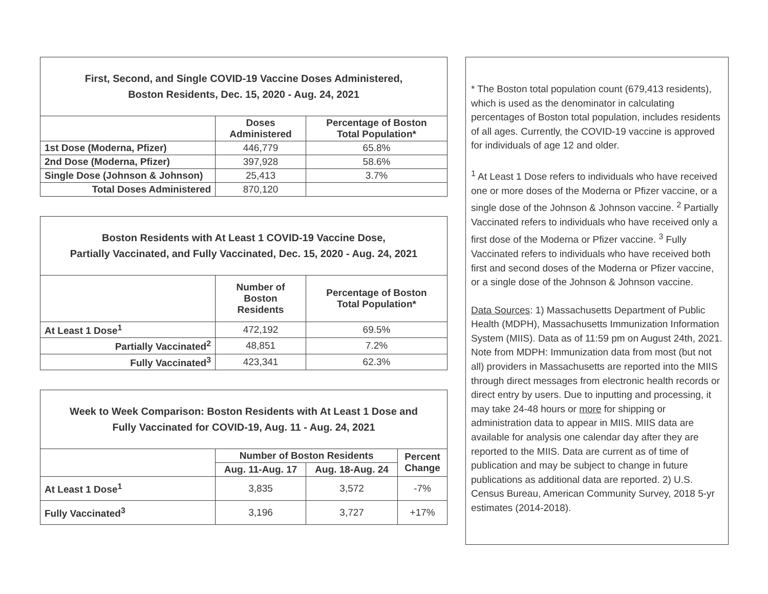| First, Second, and Single COVID-19 Vaccine Doses Administered, Boston Residents, Dec. 15, 2020 - Aug. 24, 2021 | | |
| --- | --- | --- |
| | Doses Administered | Percentage of Boston Total Population* |
| 1st Dose (Moderna, Pfizer) | 446,779 | 65.8% |
| 2nd Dose (Moderna, Pfizer) | 397,928 | 58.6% |
| Single Dose (Johnson & Johnson) | 25,413 | 3.7% |
| Total Doses Administered | 870,120 | |
| Boston Residents with At Least 1 COVID-19 Vaccine Dose, Partially Vaccinated, and Fully Vaccinated, Dec. 15, 2020 - Aug. 24, 2021 | | |
| --- | --- | --- |
| | Number of Boston Residents | Percentage of Boston Total Population* |
| At Least 1 Dose<sup>1</sup> | 472,192 | 69.5% |
| Partially Vaccinated<sup>2</sup> | 48,851 | 7.2% |
| Fully Vaccinated<sup>3</sup> | 423,341 | 62.3% |
| Week to Week Comparison: Boston Residents with At Least 1 Dose and Fully Vaccinated for COVID-19, Aug. 11 - Aug. 24, 2021 | | | |
| --- | --- | --- | --- |
| | Number of Boston Residents | | Percent Change |
| | Aug. 11-Aug. 17 | Aug. 18-Aug. 24 | |
| At Least 1 Dose<sup>1</sup> | 3,835 | 3,572 | -7% |
| Fully Vaccinated<sup>3</sup> | 3,196 | 3,727 | +17% |
* The Boston total population count (679,413 residents), which is used as the denominator in calculating percentages of Boston total population, includes residents of all ages. Currently, the COVID-19 vaccine is approved for individuals of age 12 and older.
<sup>1</sup> At Least 1 Dose refers to individuals who have received one or more doses of the Moderna or Pfizer vaccine, or a single dose of the Johnson & Johnson vaccine. <sup>2</sup> Partially Vaccinated refers to individuals who have received only a first dose of the Moderna or Pfizer vaccine. <sup>3</sup> Fully Vaccinated refers to individuals who have received both first and second doses of the Moderna or Pfizer vaccine, or a single dose of the Johnson & Johnson vaccine.
Data Sources: 1) Massachusetts Department of Public Health (MDPH), Massachusetts Immunization Information System (MIIS). Data as of 11:59 pm on August 24th, 2021. Note from MDPH: Immunization data from most (but not all) providers in Massachusetts are reported into the MIIS through direct messages from electronic health records or direct entry by users. Due to inputting and processing, it may take 24-48 hours or more for shipping or administration data to appear in MIIS. MIIS data are available for analysis one calendar day after they are reported to the MIIS. Data are current as of time of publication and may be subject to change in future publications as additional data are reported. 2) U.S. Census Bureau, American Community Survey, 2018 5-yr estimates (2014-2018).